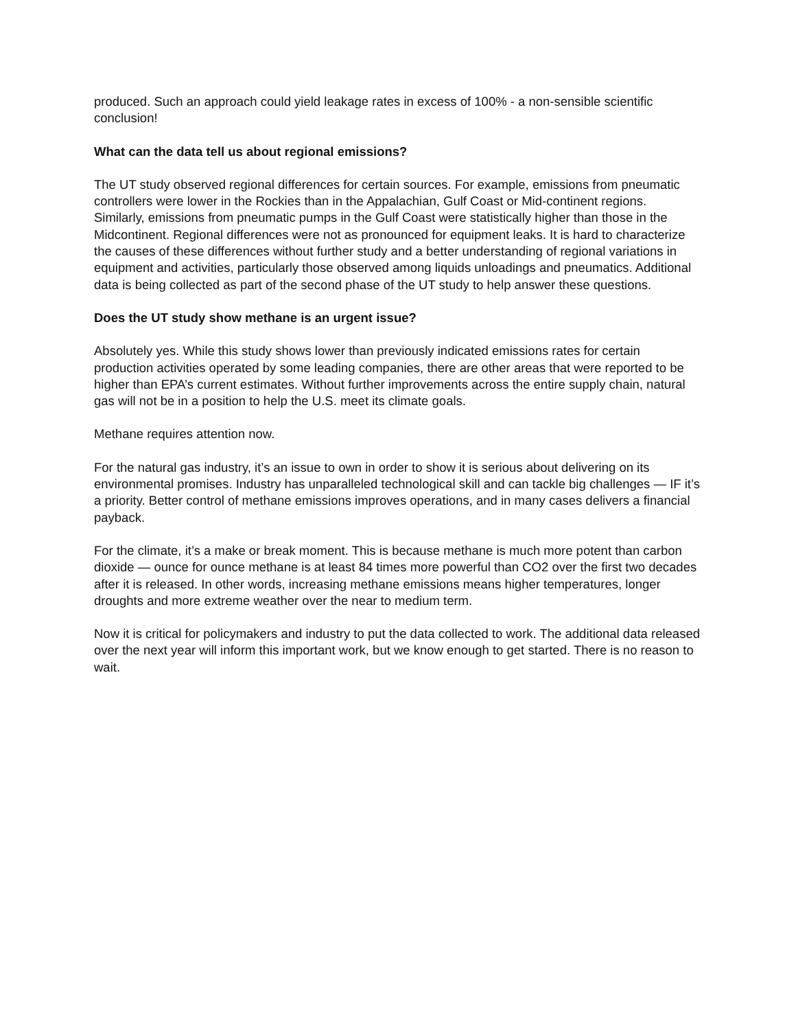produced. Such an approach could yield leakage rates in excess of 100% - a non-sensible scientific conclusion!
What can the data tell us about regional emissions?
The UT study observed regional differences for certain sources. For example, emissions from pneumatic controllers were lower in the Rockies than in the Appalachian, Gulf Coast or Mid-continent regions. Similarly, emissions from pneumatic pumps in the Gulf Coast were statistically higher than those in the Midcontinent. Regional differences were not as pronounced for equipment leaks. It is hard to characterize the causes of these differences without further study and a better understanding of regional variations in equipment and activities, particularly those observed among liquids unloadings and pneumatics. Additional data is being collected as part of the second phase of the UT study to help answer these questions.
Does the UT study show methane is an urgent issue?
Absolutely yes. While this study shows lower than previously indicated emissions rates for certain production activities operated by some leading companies, there are other areas that were reported to be higher than EPA’s current estimates. Without further improvements across the entire supply chain, natural gas will not be in a position to help the U.S. meet its climate goals.
Methane requires attention now.
For the natural gas industry, it’s an issue to own in order to show it is serious about delivering on its environmental promises. Industry has unparalleled technological skill and can tackle big challenges — IF it’s a priority. Better control of methane emissions improves operations, and in many cases delivers a financial payback.
For the climate, it’s a make or break moment. This is because methane is much more potent than carbon dioxide — ounce for ounce methane is at least 84 times more powerful than CO2 over the first two decades after it is released. In other words, increasing methane emissions means higher temperatures, longer droughts and more extreme weather over the near to medium term.
Now it is critical for policymakers and industry to put the data collected to work. The additional data released over the next year will inform this important work, but we know enough to get started. There is no reason to wait.